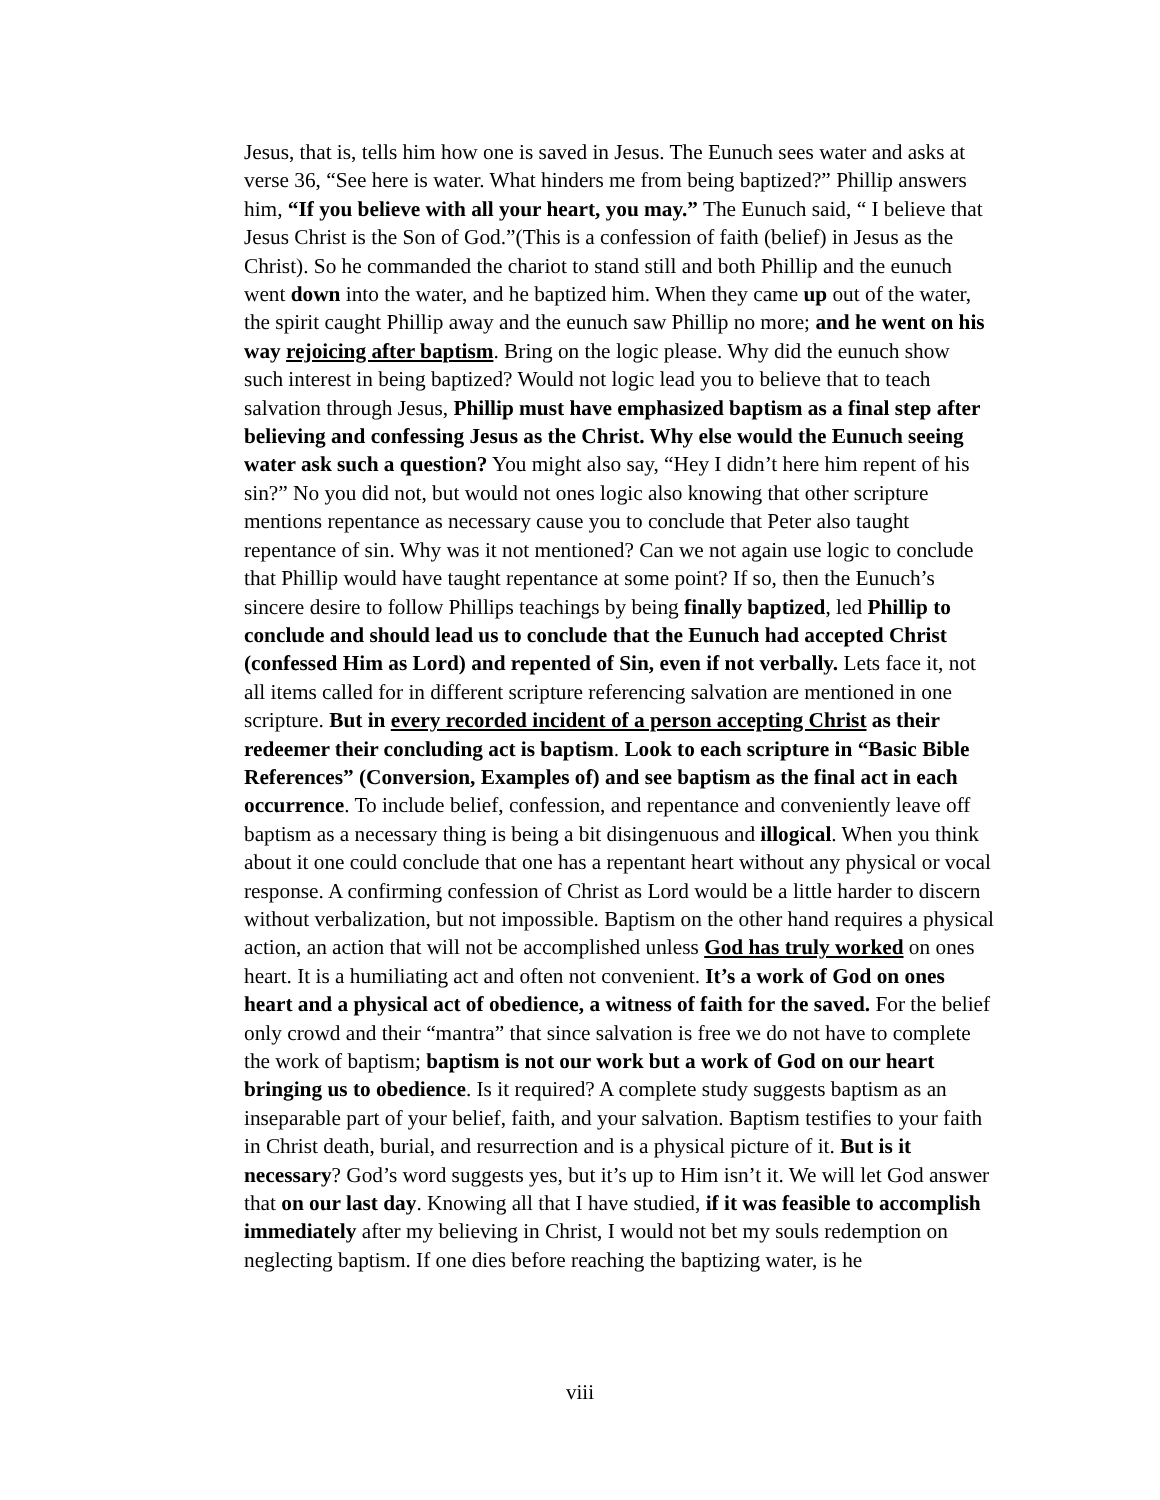Jesus, that is, tells him how one is saved in Jesus. The Eunuch sees water and asks at verse 36, “See here is water. What hinders me from being baptized?” Phillip answers him, “If you believe with all your heart, you may.” The Eunuch said, “ I believe that Jesus Christ is the Son of God.”(This is a confession of faith (belief) in Jesus as the Christ). So he commanded the chariot to stand still and both Phillip and the eunuch went down into the water, and he baptized him. When they came up out of the water, the spirit caught Phillip away and the eunuch saw Phillip no more; and he went on his way rejoicing after baptism. Bring on the logic please. Why did the eunuch show such interest in being baptized? Would not logic lead you to believe that to teach salvation through Jesus, Phillip must have emphasized baptism as a final step after believing and confessing Jesus as the Christ. Why else would the Eunuch seeing water ask such a question? You might also say, “Hey I didn’t here him repent of his sin?” No you did not, but would not ones logic also knowing that other scripture mentions repentance as necessary cause you to conclude that Peter also taught repentance of sin. Why was it not mentioned? Can we not again use logic to conclude that Phillip would have taught repentance at some point? If so, then the Eunuch’s sincere desire to follow Phillips teachings by being finally baptized, led Phillip to conclude and should lead us to conclude that the Eunuch had accepted Christ (confessed Him as Lord) and repented of Sin, even if not verbally. Lets face it, not all items called for in different scripture referencing salvation are mentioned in one scripture. But in every recorded incident of a person accepting Christ as their redeemer their concluding act is baptism. Look to each scripture in “Basic Bible References” (Conversion, Examples of) and see baptism as the final act in each occurrence. To include belief, confession, and repentance and conveniently leave off baptism as a necessary thing is being a bit disingenuous and illogical. When you think about it one could conclude that one has a repentant heart without any physical or vocal response. A confirming confession of Christ as Lord would be a little harder to discern without verbalization, but not impossible. Baptism on the other hand requires a physical action, an action that will not be accomplished unless God has truly worked on ones heart. It is a humiliating act and often not convenient. It’s a work of God on ones heart and a physical act of obedience, a witness of faith for the saved. For the belief only crowd and their “mantra” that since salvation is free we do not have to complete the work of baptism; baptism is not our work but a work of God on our heart bringing us to obedience. Is it required? A complete study suggests baptism as an inseparable part of your belief, faith, and your salvation. Baptism testifies to your faith in Christ death, burial, and resurrection and is a physical picture of it. But is it necessary? God’s word suggests yes, but it’s up to Him isn’t it. We will let God answer that on our last day. Knowing all that I have studied, if it was feasible to accomplish immediately after my believing in Christ, I would not bet my souls redemption on neglecting baptism. If one dies before reaching the baptizing water, is he
viii